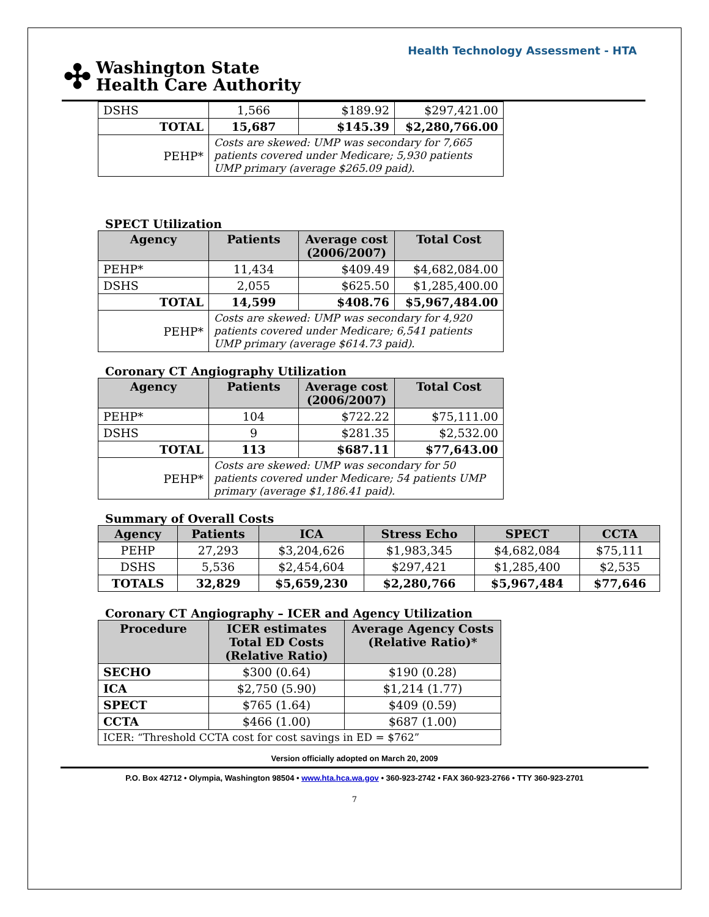Health Technology Assessment - HTA
✣ Washington State
Health Care Authority
| DSHS | 1,566 | $189.92 | $297,421.00 |
| TOTAL | 15,687 | $145.39 | $2,280,766.00 |
| PEHP* | Costs are skewed: UMP was secondary for 7,665 patients covered under Medicare; 5,930 patients UMP primary (average $265.09 paid). | | |
SPECT Utilization
| Agency | Patients | Average cost (2006/2007) | Total Cost |
| --- | --- | --- | --- |
| PEHP* | 11,434 | $409.49 | $4,682,084.00 |
| DSHS | 2,055 | $625.50 | $1,285,400.00 |
| TOTAL | 14,599 | $408.76 | $5,967,484.00 |
| PEHP* | Costs are skewed: UMP was secondary for 4,920 patients covered under Medicare; 6,541 patients UMP primary (average $614.73 paid). | | |
Coronary CT Angiography Utilization
| Agency | Patients | Average cost (2006/2007) | Total Cost |
| --- | --- | --- | --- |
| PEHP* | 104 | $722.22 | $75,111.00 |
| DSHS | 9 | $281.35 | $2,532.00 |
| TOTAL | 113 | $687.11 | $77,643.00 |
| PEHP* | Costs are skewed: UMP was secondary for 50 patients covered under Medicare; 54 patients UMP primary (average $1,186.41 paid). | | |
Summary of Overall Costs
| Agency | Patients | ICA | Stress Echo | SPECT | CCTA |
| --- | --- | --- | --- | --- | --- |
| PEHP | 27,293 | $3,204,626 | $1,983,345 | $4,682,084 | $75,111 |
| DSHS | 5,536 | $2,454,604 | $297,421 | $1,285,400 | $2,535 |
| TOTALS | 32,829 | $5,659,230 | $2,280,766 | $5,967,484 | $77,646 |
Coronary CT Angiography – ICER and Agency Utilization
| Procedure | ICER estimates Total ED Costs (Relative Ratio) | Average Agency Costs (Relative Ratio)* |
| --- | --- | --- |
| SECHO | $300 (0.64) | $190 (0.28) |
| ICA | $2,750 (5.90) | $1,214 (1.77) |
| SPECT | $765 (1.64) | $409 (0.59) |
| CCTA | $466 (1.00) | $687 (1.00) |
| ICER: “Threshold CCTA cost for cost savings in ED = $762” | | |
Version officially adopted on March 20, 2009
P.O. Box 42712 • Olympia, Washington 98504 • www.hta.hca.wa.gov • 360-923-2742 • FAX 360-923-2766 • TTY 360-923-2701
7